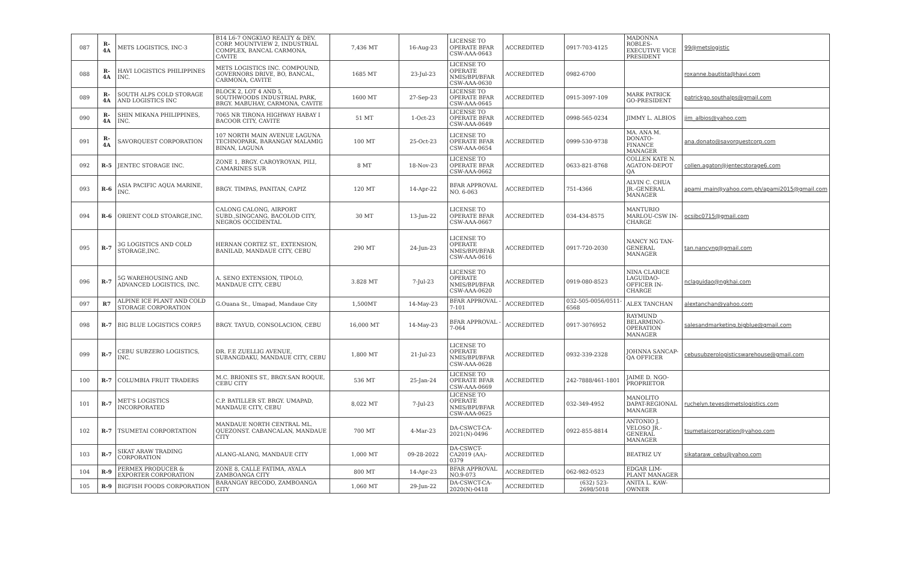| 087 | R-4A | METS LOGISTICS, INC-3 | B14 L6-7 ONGKIAO REALTY & DEV. CORP. MOUNTVIEW 2, INDUSTRIAL COMPLEX, BANCAL CARMONA, CAVITE | 7,436 MT | 16-Aug-23 | LICENSE TO OPERATE BFAR CSW-AAA-0643 | ACCREDITED | 0917-703-4125 | MADONNA ROBLES-EXECUTIVE VICE PRESIDENT | 99@metslogistic |
| 088 | R-4A | HAVI LOGISTICS PHILIPPINES INC. | METS LOGISTICS INC. COMPOUND, GOVERNORS DRIVE, BO, BANCAL, CARMONA, CAVITE | 1685 MT | 23-Jul-23 | LICENSE TO OPERATE NMIS/BPI/BFAR CSW-AAA-0630 | ACCREDITED | 0982-6700 | | roxanne.bautista@havi.com |
| 089 | R-4A | SOUTH ALPS COLD STORAGE AND LOGISTICS INC | BLOCK 2, LOT 4 AND 5, SOUTHWOODS INDUSTRIAL PARK, BRGY. MABUHAY, CARMONA, CAVITE | 1600 MT | 27-Sep-23 | LICENSE TO OPERATE BFAR CSW-AAA-0645 | ACCREDITED | 0915-3097-109 | MARK PATRICK GO-PRESIDENT | patrickgo.southalps@gmail.com |
| 090 | R-4A | SHIN MIKANA PHILIPPINES, INC. | 7065 NR TIRONA HIGHWAY HABAY I BACOOR CITY, CAVITE | 51 MT | 1-Oct-23 | LICENSE TO OPERATE BFAR CSW-AAA-0649 | ACCREDITED | 0998-565-0234 | JIMMY L. ALBIOS | jim_albios@yahoo.com |
| 091 | R-4A | SAVORQUEST CORPORATION | 107 NORTH MAIN AVENUE LAGUNA TECHNOPARK, BARANGAY MALAMIG BINAN, LAGUNA | 100 MT | 25-Oct-23 | LICENSE TO OPERATE BFAR CSW-AAA-0654 | ACCREDITED | 0999-530-9738 | MA. ANA M. DONATO-FINANCE MANAGER | ana.donato@savorquestcorp.com |
| 092 | R-5 | JENTEC STORAGE INC. | ZONE 1, BRGY. CAROYROYAN, PILI, CAMARINES SUR | 8 MT | 18-Nov-23 | LICENSE TO OPERATE BFAR CSW-AAA-0662 | ACCREDITED | 0633-821-8768 | COLLEN KATE N. AGATON-DEPOT QA | collen.agaton@jentecstorage6.com |
| 093 | R-6 | ASIA PACIFIC AQUA MARINE, INC. | BRGY. TIMPAS, PANITAN, CAPIZ | 120 MT | 14-Apr-22 | BFAR APPROVAL NO. 6-063 | ACCREDITED | 751-4366 | ALVIN C. CHUA JR.-GENERAL MANAGER | apami_main@yahoo.com.ph/apami2015@gmail.com |
| 094 | R-6 | ORIENT COLD STOARGE,INC. | CALONG CALONG, AIRPORT SUBD.,SINGCANG, BACOLOD CITY, NEGROS OCCIDENTAL | 30 MT | 13-Jun-22 | LICENSE TO OPERATE BFAR CSW-AAA-0667 | ACCREDITED | 034-434-8575 | MANTURIO MARLOU-CSW IN-CHARGE | ocsibc0715@gmail.com |
| 095 | R-7 | 3G LOGISTICS AND COLD STORAGE,INC. | HERNAN CORTEZ ST., EXTENSION, BANILAD, MANDAUE CITY, CEBU | 290 MT | 24-Jun-23 | LICENSE TO OPERATE NMIS/BPI/BFAR CSW-AAA-0616 | ACCREDITED | 0917-720-2030 | NANCY NG TAN-GENERAL MANAGER | tan.nancyng@gmail.com |
| 096 | R-7 | 5G WAREHOUSING AND ADVANCED LOGISTICS, INC. | A. SENO EXTENSION, TIPOLO, MANDAUE CITY, CEBU | 3.828 MT | 7-Jul-23 | LICENSE TO OPERATE NMIS/BPI/BFAR CSW-AAA-0620 | ACCREDITED | 0919-080-8523 | NINA CLARICE LAGUIDAO-OFFICER IN-CHARGE | nclaguidao@ngkhai.com |
| 097 | R7 | ALPINE ICE PLANT AND COLD STORAGE CORPORATION | G.Ouana St., Umapad, Mandaue City | 1,500MT | 14-May-23 | BFAR APPROVAL - 7-101 | ACCREDITED | 032-505-0056/0511-6568 | ALEX TANCHAN | alextanchan@yahoo.com |
| 098 | R-7 | BIG BLUE LOGISTICS CORP.5 | BRGY. TAYUD, CONSOLACION, CEBU | 16,000 MT | 14-May-23 | BFAR APPROVAL - 7-064 | ACCREDITED | 0917-3076952 | RAYMUND BELARMINO-OPERATION MANAGER | salesandmarketing.bigblue@gmail.com |
| 099 | R-7 | CEBU SUBZERO LOGISTICS, INC. | DR. F.E ZUELLIG AVENUE, SUBANGDAKU, MANDAUE CITY, CEBU | 1,800 MT | 21-Jul-23 | LICENSE TO OPERATE NMIS/BPI/BFAR CSW-AAA-0628 | ACCREDITED | 0932-339-2328 | JOHNNA SANCAP- QA OFFICER | cebusubzerologisticswarehouse@gmail.com |
| 100 | R-7 | COLUMBIA FRUIT TRADERS | M.C. BRIONES ST., BRGY.SAN ROQUE, CEBU CITY | 536 MT | 25-Jan-24 | LICENSE TO OPERATE BFAR CSW-AAA-0669 | ACCREDITED | 242-7888/461-1801 | JAIME D. NGO-PROPRIETOR | |
| 101 | R-7 | MET'S LOGISTICS INCORPORATED | C.P. BATILLER ST. BRGY. UMAPAD, MANDAUE CITY, CEBU | 8,022 MT | 7-Jul-23 | LICENSE TO OPERATE NMIS/BPI/BFAR CSW-AAA-0625 | ACCREDITED | 032-349-4952 | MANOLITO DAPAT-REGIONAL MANAGER | ruchelyn.teves@metslogistics.com |
| 102 | R-7 | TSUMETAI CORPORTATION | MANDAUE NORTH CENTRAL ML. QUEZONST. CABANCALAN, MANDAUE CITY | 700 MT | 4-Mar-23 | DA-CSWCT-CA-2021(N)-0496 | ACCREDITED | 0922-855-8814 | ANTONIO J. VELOSO JR.-GENERAL MANAGER | tsumetaicorporation@yahoo.com |
| 103 | R-7 | SIKAT ARAW TRADING CORPORATION | ALANG-ALANG, MANDAUE CITY | 1,000 MT | 09-28-2022 | DA-CSWCT-CA2019 (AA)- 0379 | ACCREDITED | | BEATRIZ UY | sikataraw_cebu@yahoo.com |
| 104 | R-9 | PERMEX PRODUCER & EXPORTER CORPORATION | ZONE 8, CALLE FATIMA, AYALA ZAMBOANGA CITY | 800 MT | 14-Apr-23 | BFAR APPROVAL NO.9-073 | ACCREDITED | 062-982-0523 | EDGAR LIM-PLANT MANAGER | |
| 105 | R-9 | BIGFISH FOODS CORPORATION | BARANGAY RECODO, ZAMBOANGA CITY | 1,060 MT | 29-Jun-22 | DA-CSWCT-CA-2020(N)-0418 | ACCREDITED | (632) 523-2698/5018 | ANITA L. KAW-OWNER | |